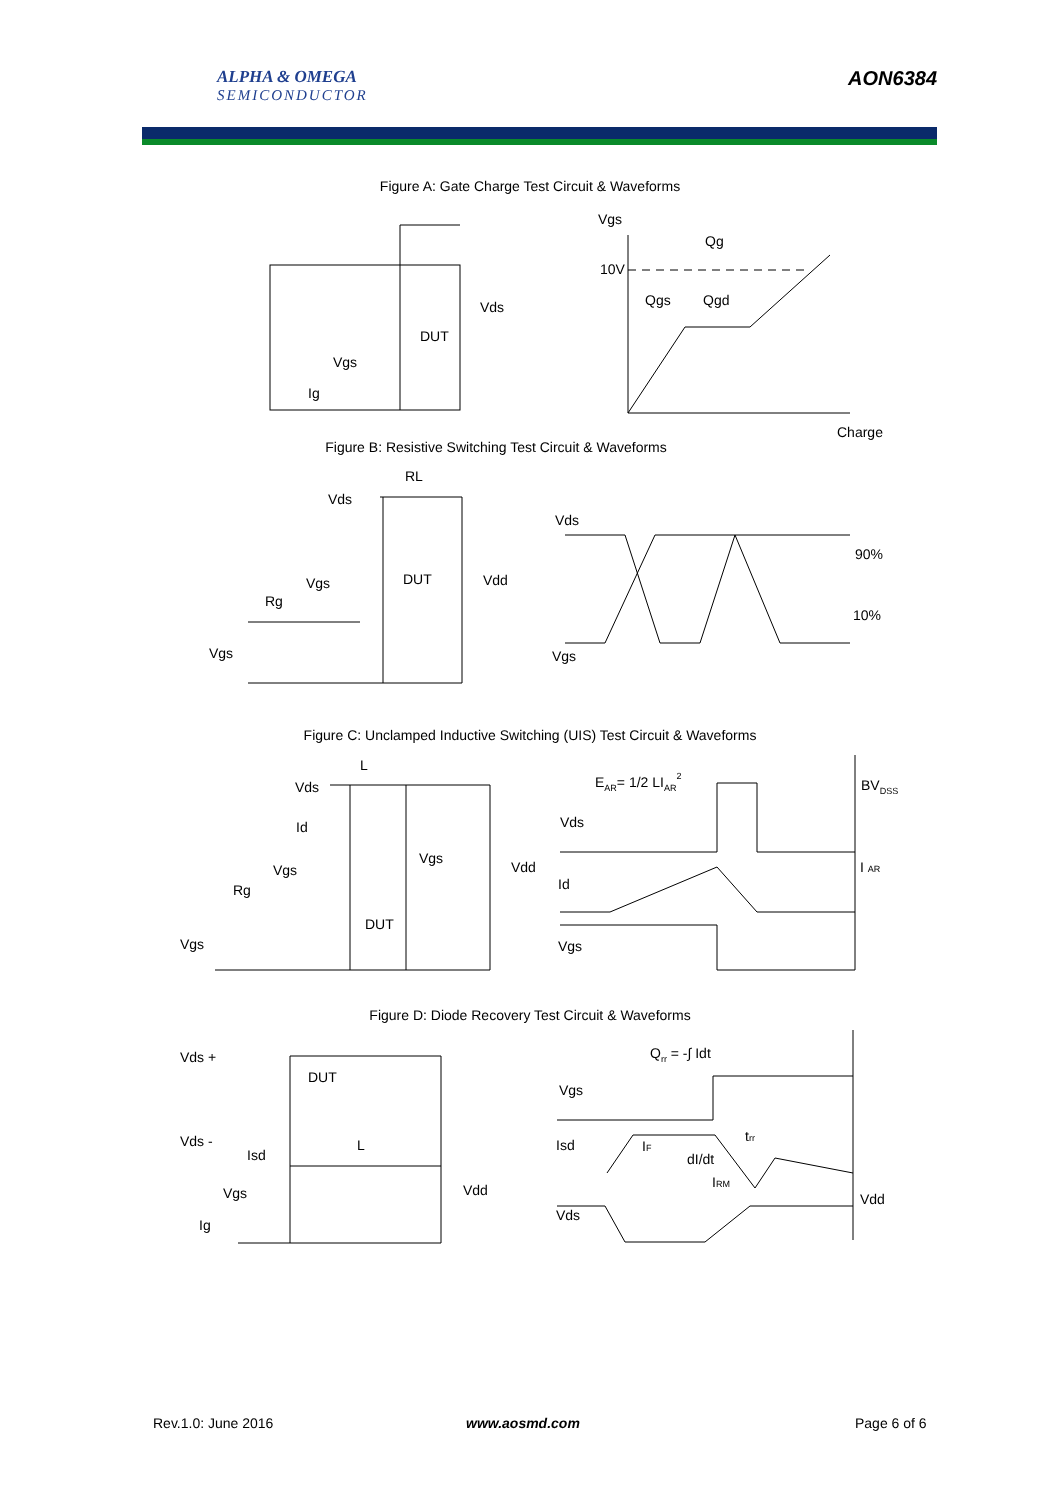ALPHA & OMEGA
SEMICONDUCTOR
AON6384
Figure A: Gate Charge Test Circuit & Waveforms
Vds
DUT
Vgs
Ig
Vgs
Qg
10V
Qgs
Qgd
Charge
Figure B: Resistive Switching Test Circuit & Waveforms
RL
Vds
Vgs
DUT
Vdd
Rg
Vgs
Vds
90%
10%
Vgs
Figure C: Unclamped Inductive Switching (UIS) Test Circuit & Waveforms
L
Vds
Id
Vgs
Vdd
Vgs
Rg
DUT
Vgs
EAR= 1/2 LIAR2
BVDSS
Vds
I AR
Id
Vgs
Figure D: Diode Recovery Test Circuit & Waveforms
Vds +
DUT
Vds -
L
Isd
Vgs
Vdd
Ig
Qrr = -∫ Idt
Vgs
Isd
IF
trr
dI/dt
IRM
Vdd
Vds
Rev.1.0: June 2016 www.aosmd.com Page 6 of 6